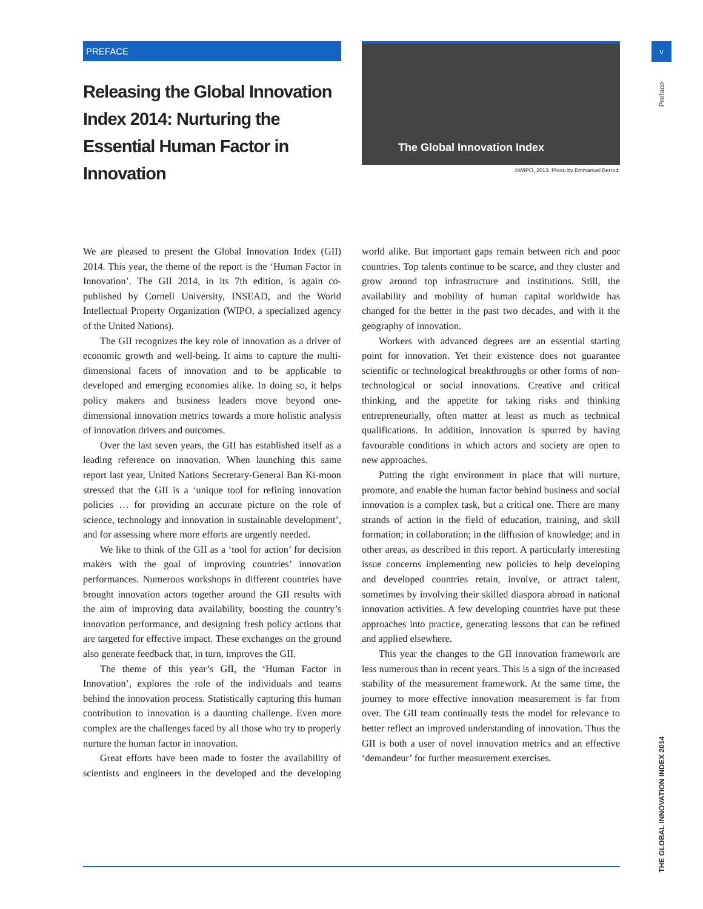PREFACE
Releasing the Global Innovation Index 2014: Nurturing the Essential Human Factor in Innovation
The Global Innovation Index
©WIPO, 2013. Photo by Emmanuel Berrod.
v
Preface
THE GLOBAL INNOVATION INDEX 2014
We are pleased to present the Global Innovation Index (GII) 2014. This year, the theme of the report is the ‘Human Factor in Innovation’. The GII 2014, in its 7th edition, is again co-published by Cornell University, INSEAD, and the World Intellectual Property Organization (WIPO, a specialized agency of the United Nations).
The GII recognizes the key role of innovation as a driver of economic growth and well-being. It aims to capture the multi-dimensional facets of innovation and to be applicable to developed and emerging economies alike. In doing so, it helps policy makers and business leaders move beyond one-dimensional innovation metrics towards a more holistic analysis of innovation drivers and outcomes.
Over the last seven years, the GII has established itself as a leading reference on innovation. When launching this same report last year, United Nations Secretary-General Ban Ki-moon stressed that the GII is a ‘unique tool for refining innovation policies … for providing an accurate picture on the role of science, technology and innovation in sustainable development’, and for assessing where more efforts are urgently needed.
We like to think of the GII as a ‘tool for action’ for decision makers with the goal of improving countries’ innovation performances. Numerous workshops in different countries have brought innovation actors together around the GII results with the aim of improving data availability, boosting the country’s innovation performance, and designing fresh policy actions that are targeted for effective impact. These exchanges on the ground also generate feedback that, in turn, improves the GII.
The theme of this year’s GII, the ‘Human Factor in Innovation’, explores the role of the individuals and teams behind the innovation process. Statistically capturing this human contribution to innovation is a daunting challenge. Even more complex are the challenges faced by all those who try to properly nurture the human factor in innovation.
Great efforts have been made to foster the availability of scientists and engineers in the developed and the developing world alike. But important gaps remain between rich and poor countries. Top talents continue to be scarce, and they cluster and grow around top infrastructure and institutions. Still, the availability and mobility of human capital worldwide has changed for the better in the past two decades, and with it the geography of innovation.
Workers with advanced degrees are an essential starting point for innovation. Yet their existence does not guarantee scientific or technological breakthroughs or other forms of non-technological or social innovations. Creative and critical thinking, and the appetite for taking risks and thinking entrepreneurially, often matter at least as much as technical qualifications. In addition, innovation is spurred by having favourable conditions in which actors and society are open to new approaches.
Putting the right environment in place that will nurture, promote, and enable the human factor behind business and social innovation is a complex task, but a critical one. There are many strands of action in the field of education, training, and skill formation; in collaboration; in the diffusion of knowledge; and in other areas, as described in this report. A particularly interesting issue concerns implementing new policies to help developing and developed countries retain, involve, or attract talent, sometimes by involving their skilled diaspora abroad in national innovation activities. A few developing countries have put these approaches into practice, generating lessons that can be refined and applied elsewhere.
This year the changes to the GII innovation framework are less numerous than in recent years. This is a sign of the increased stability of the measurement framework. At the same time, the journey to more effective innovation measurement is far from over. The GII team continually tests the model for relevance to better reflect an improved understanding of innovation. Thus the GII is both a user of novel innovation metrics and an effective ‘demandeur’ for further measurement exercises.